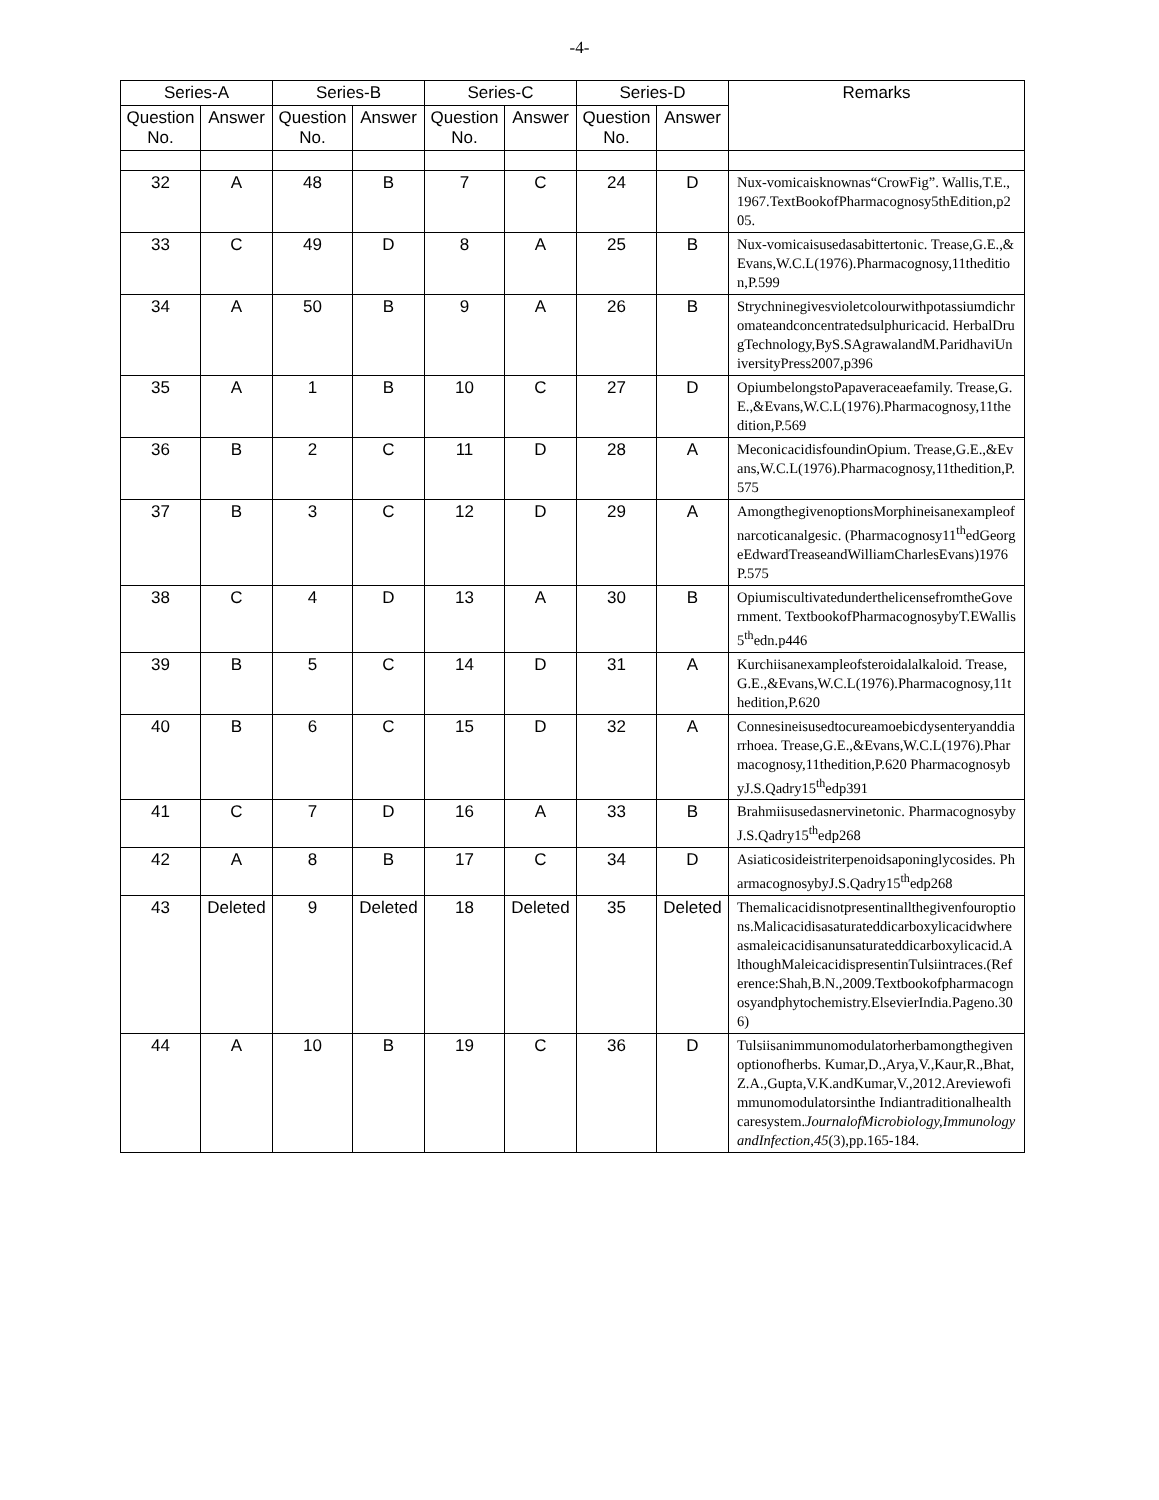-4-
| Series-A | | Series-B | | Series-C | | Series-D | | Remarks |
| --- | --- | --- | --- | --- | --- | --- | --- | --- |
| Question No. | Answer | Question No. | Answer | Question No. | Answer | Question No. | Answer | |
| 32 | A | 48 | B | 7 | C | 24 | D | Nux-vomicaisknownas“CrowFig”. Wallis,T.E.,1967.TextBookofPharmacognosy5thEdition,p205. |
| 33 | C | 49 | D | 8 | A | 25 | B | Nux-vomicaisusedasabittertonic. Trease,G.E.,&Evans,W.C.L(1976).Pharmacognosy,11thedition,P.599 |
| 34 | A | 50 | B | 9 | A | 26 | B | Strychninegivesvioletcolourwithpotassiumdichromateandconcentratedsulphuricacid. HerbalDrugTechnology,ByS.SAgrawalandM.ParidhaviUniversityPress2007,p396 |
| 35 | A | 1 | B | 10 | C | 27 | D | OpiumbelongstoPapaveraceaefamily. Trease,G.E.,&Evans,W.C.L(1976).Pharmacognosy,11thedition,P.569 |
| 36 | B | 2 | C | 11 | D | 28 | A | MeconicacidisfoundinOpium. Trease,G.E.,&Evans,W.C.L(1976).Pharmacognosy,11thedition,P.575 |
| 37 | B | 3 | C | 12 | D | 29 | A | AmongthegivenoptionsMorphineisanexampleofnarcoticanalgesic. (Pharmacognosy11<sup>th</sup>edGeorgeEdwardTreaseandWilliamCharlesEvans)1976 P.575 |
| 38 | C | 4 | D | 13 | A | 30 | B | OpiumiscultivatedunderthelicensefromtheGovernment. TextbookofPharmacognosybyT.EWallis5<sup>th</sup>edn.p446 |
| 39 | B | 5 | C | 14 | D | 31 | A | Kurchiisanexampleofsteroidalalkaloid. Trease,G.E.,&Evans,W.C.L(1976).Pharmacognosy,11thedition,P.620 |
| 40 | B | 6 | C | 15 | D | 32 | A | Connesineisusedtocureamoebicdysenteryanddiarrhoea. Trease,G.E.,&Evans,W.C.L(1976).Pharmacognosy,11thedition,P.620 PharmacognosybyJ.S.Qadry15<sup>th</sup>edp391 |
| 41 | C | 7 | D | 16 | A | 33 | B | Brahmiisusedasnervinetonic. PharmacognosybyJ.S.Qadry15<sup>th</sup>edp268 |
| 42 | A | 8 | B | 17 | C | 34 | D | Asiaticosideistriterpenoidsaponinglycosides. PharmacognosybyJ.S.Qadry15<sup>th</sup>edp268 |
| 43 | Deleted | 9 | Deleted | 18 | Deleted | 35 | Deleted | Themalicacidisnotpresentinallthegivenfouroptions.Malicacidisasaturateddicarboxylicacidwhereasmaleicacidisanunsaturateddicarboxylicacid.AlthoughMaleicacidispresentinTulsiintraces.(Reference:Shah,B.N.,2009.Textbookofpharmacognosyandphytochemistry.ElsevierIndia.Pageno.306) |
| 44 | A | 10 | B | 19 | C | 36 | D | Tulsiisanimmunomodulatorherbamongthegivenoptionofherbs. Kumar,D.,Arya,V.,Kaur,R.,Bhat,Z.A.,Gupta,V.K.andKumar,V.,2012.Areviewofimmunomodulatorsinthe Indiantraditionalhealthcaresystem. JournalofMicrobiology,ImmunologyandInfection , 45 (3),pp.165-184. |